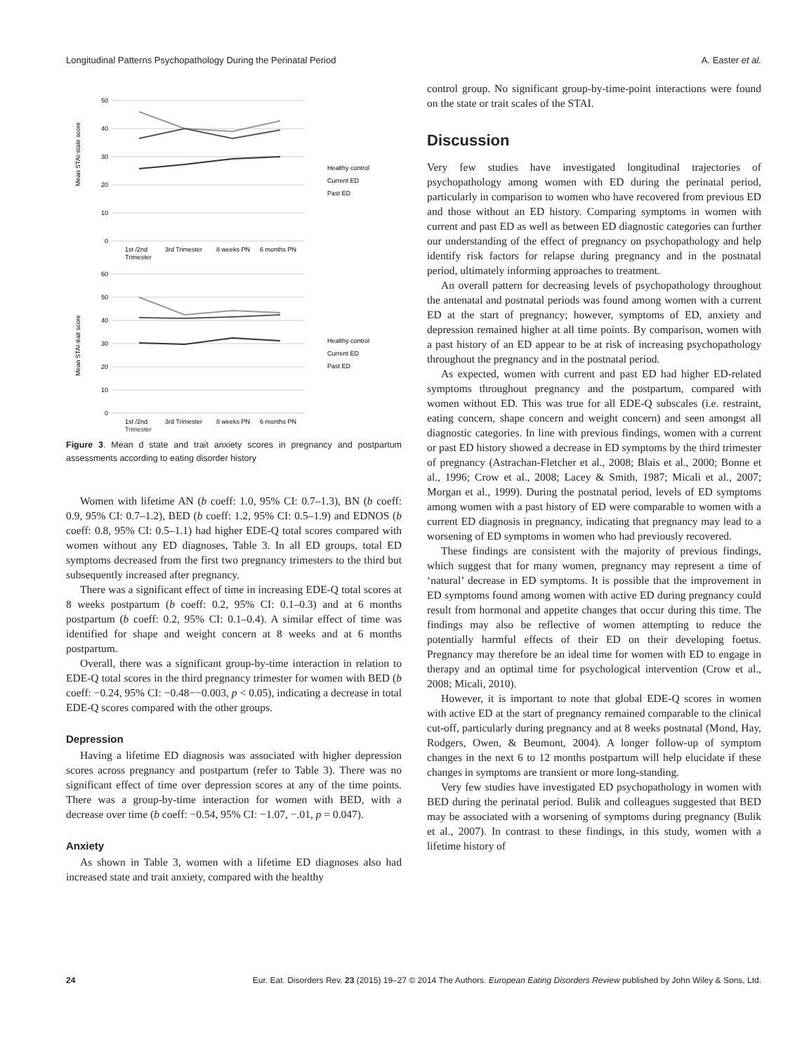Longitudinal Patterns Psychopathology During the Perinatal Period A. Easter et al.
50
40
30
20
10
0
Mean STAI-state score
1st /2nd
Trimester
3rd Trimester
8 weeks PN
6 months PN
Healthy control
Current ED
Past ED
60
50
40
30
20
10
0
Mean STAI-trait score
1st /2nd
3rd Trimester
8 weeks PN
6 months PN
Healthy control
Current ED
Past ED
Trimester
Figure 3. Mean d state and trait anxiety scores in pregnancy and postpartum assessments according to eating disorder history
Women with lifetime AN (b coeff: 1.0, 95% CI: 0.7–1.3), BN (b coeff: 0.9, 95% CI: 0.7–1.2), BED (b coeff: 1.2, 95% CI: 0.5–1.9) and EDNOS (b coeff: 0.8, 95% CI: 0.5–1.1) had higher EDE-Q total scores compared with women without any ED diagnoses, Table 3. In all ED groups, total ED symptoms decreased from the first two pregnancy trimesters to the third but subsequently increased after pregnancy.
There was a significant effect of time in increasing EDE-Q total scores at 8 weeks postpartum (b coeff: 0.2, 95% CI: 0.1–0.3) and at 6 months postpartum (b coeff: 0.2, 95% CI: 0.1–0.4). A similar effect of time was identified for shape and weight concern at 8 weeks and at 6 months postpartum.
Overall, there was a significant group-by-time interaction in relation to EDE-Q total scores in the third pregnancy trimester for women with BED (b coeff: −0.24, 95% CI: −0.48−−0.003, p < 0.05), indicating a decrease in total EDE-Q scores compared with the other groups.
Depression
Having a lifetime ED diagnosis was associated with higher depression scores across pregnancy and postpartum (refer to Table 3). There was no significant effect of time over depression scores at any of the time points. There was a group-by-time interaction for women with BED, with a decrease over time (b coeff: −0.54, 95% CI: −1.07, −.01, p = 0.047).
Anxiety
As shown in Table 3, women with a lifetime ED diagnoses also had increased state and trait anxiety, compared with the healthy
control group. No significant group-by-time-point interactions were found on the state or trait scales of the STAI.
Discussion
Very few studies have investigated longitudinal trajectories of psychopathology among women with ED during the perinatal period, particularly in comparison to women who have recovered from previous ED and those without an ED history. Comparing symptoms in women with current and past ED as well as between ED diagnostic categories can further our understanding of the effect of pregnancy on psychopathology and help identify risk factors for relapse during pregnancy and in the postnatal period, ultimately informing approaches to treatment.
An overall pattern for decreasing levels of psychopathology throughout the antenatal and postnatal periods was found among women with a current ED at the start of pregnancy; however, symptoms of ED, anxiety and depression remained higher at all time points. By comparison, women with a past history of an ED appear to be at risk of increasing psychopathology throughout the pregnancy and in the postnatal period.
As expected, women with current and past ED had higher ED-related symptoms throughout pregnancy and the postpartum, compared with women without ED. This was true for all EDE-Q subscales (i.e. restraint, eating concern, shape concern and weight concern) and seen amongst all diagnostic categories. In line with previous findings, women with a current or past ED history showed a decrease in ED symptoms by the third trimester of pregnancy (Astrachan-Fletcher et al., 2008; Blais et al., 2000; Bonne et al., 1996; Crow et al., 2008; Lacey & Smith, 1987; Micali et al., 2007; Morgan et al., 1999). During the postnatal period, levels of ED symptoms among women with a past history of ED were comparable to women with a current ED diagnosis in pregnancy, indicating that pregnancy may lead to a worsening of ED symptoms in women who had previously recovered.
These findings are consistent with the majority of previous findings, which suggest that for many women, pregnancy may represent a time of ‘natural’ decrease in ED symptoms. It is possible that the improvement in ED symptoms found among women with active ED during pregnancy could result from hormonal and appetite changes that occur during this time. The findings may also be reflective of women attempting to reduce the potentially harmful effects of their ED on their developing foetus. Pregnancy may therefore be an ideal time for women with ED to engage in therapy and an optimal time for psychological intervention (Crow et al., 2008; Micali, 2010).
However, it is important to note that global EDE-Q scores in women with active ED at the start of pregnancy remained comparable to the clinical cut-off, particularly during pregnancy and at 8 weeks postnatal (Mond, Hay, Rodgers, Owen, & Beumont, 2004). A longer follow-up of symptom changes in the next 6 to 12 months postpartum will help elucidate if these changes in symptoms are transient or more long-standing.
Very few studies have investigated ED psychopathology in women with BED during the perinatal period. Bulik and colleagues suggested that BED may be associated with a worsening of symptoms during pregnancy (Bulik et al., 2007). In contrast to these findings, in this study, women with a lifetime history of
24 Eur. Eat. Disorders Rev. 23 (2015) 19–27 © 2014 The Authors. European Eating Disorders Review published by John Wiley & Sons, Ltd.